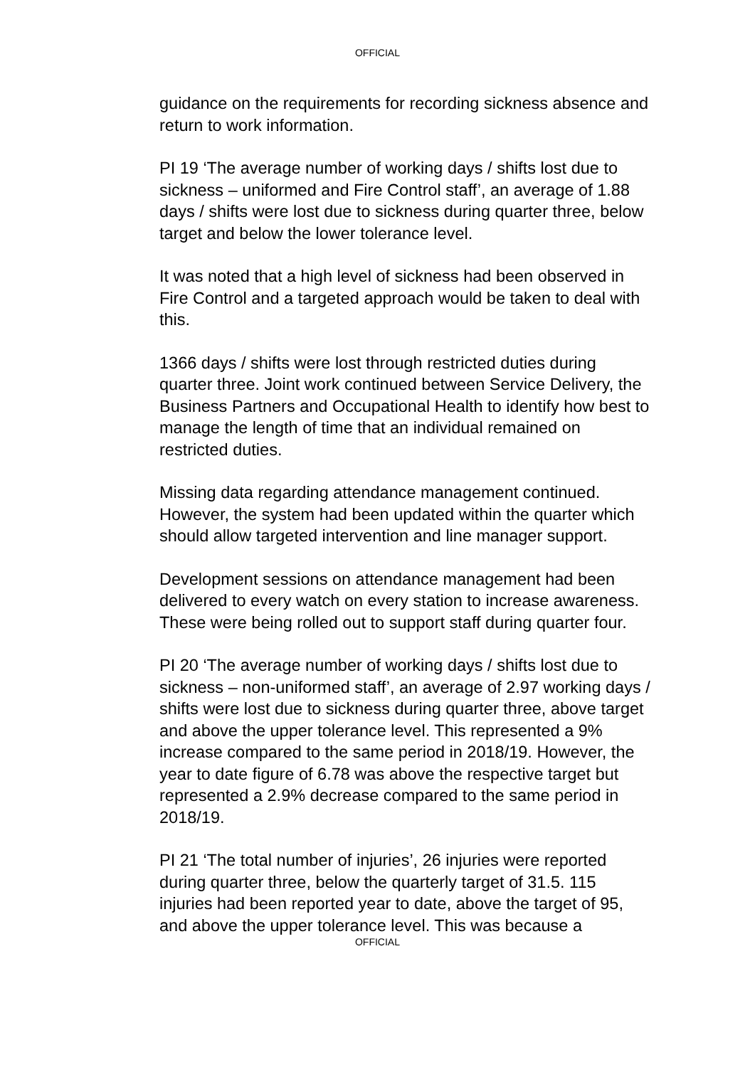OFFICIAL
guidance on the requirements for recording sickness absence and return to work information.
PI 19 ‘The average number of working days / shifts lost due to sickness – uniformed and Fire Control staff’, an average of 1.88 days / shifts were lost due to sickness during quarter three, below target and below the lower tolerance level.
It was noted that a high level of sickness had been observed in Fire Control and a targeted approach would be taken to deal with this.
1366 days / shifts were lost through restricted duties during quarter three. Joint work continued between Service Delivery, the Business Partners and Occupational Health to identify how best to manage the length of time that an individual remained on restricted duties.
Missing data regarding attendance management continued. However, the system had been updated within the quarter which should allow targeted intervention and line manager support.
Development sessions on attendance management had been delivered to every watch on every station to increase awareness. These were being rolled out to support staff during quarter four.
PI 20 ‘The average number of working days / shifts lost due to sickness – non-uniformed staff’, an average of 2.97 working days / shifts were lost due to sickness during quarter three, above target and above the upper tolerance level. This represented a 9% increase compared to the same period in 2018/19. However, the year to date figure of 6.78 was above the respective target but represented a 2.9% decrease compared to the same period in 2018/19.
PI 21 ‘The total number of injuries’, 26 injuries were reported during quarter three, below the quarterly target of 31.5. 115 injuries had been reported year to date, above the target of 95, and above the upper tolerance level. This was because a
OFFICIAL